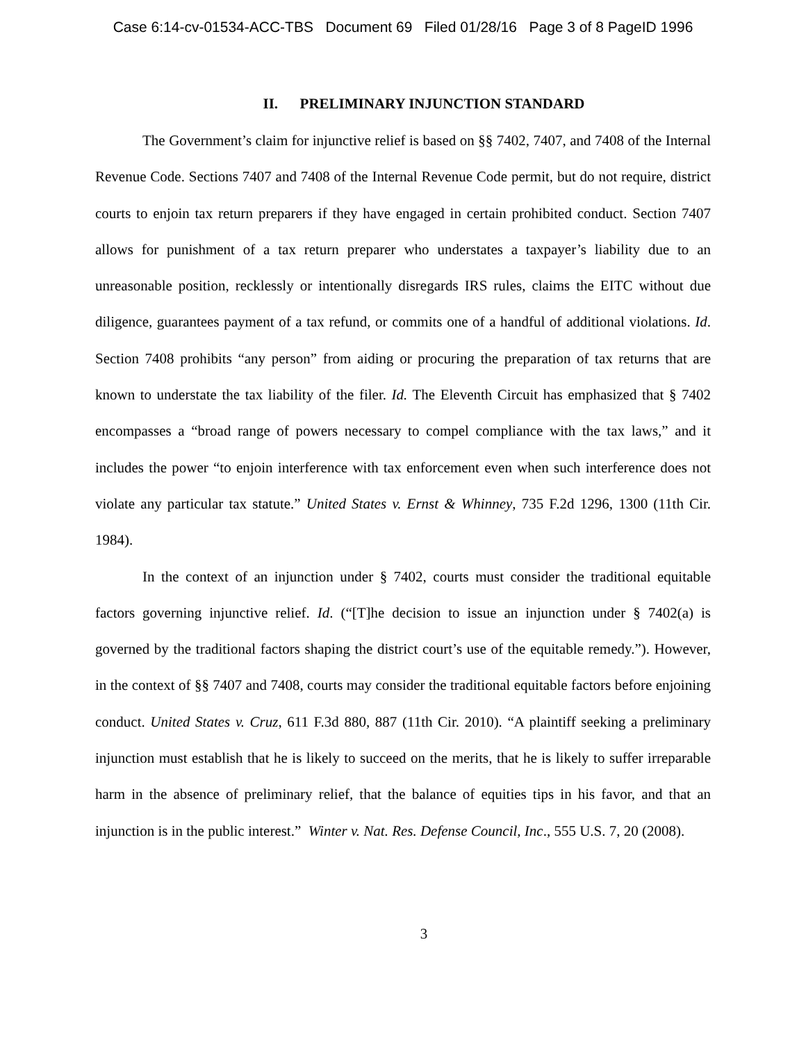Case 6:14-cv-01534-ACC-TBS Document 69 Filed 01/28/16 Page 3 of 8 PageID 1996
II. PRELIMINARY INJUNCTION STANDARD
The Government’s claim for injunctive relief is based on §§ 7402, 7407, and 7408 of the Internal Revenue Code. Sections 7407 and 7408 of the Internal Revenue Code permit, but do not require, district courts to enjoin tax return preparers if they have engaged in certain prohibited conduct. Section 7407 allows for punishment of a tax return preparer who understates a taxpayer’s liability due to an unreasonable position, recklessly or intentionally disregards IRS rules, claims the EITC without due diligence, guarantees payment of a tax refund, or commits one of a handful of additional violations. Id. Section 7408 prohibits “any person” from aiding or procuring the preparation of tax returns that are known to understate the tax liability of the filer. Id. The Eleventh Circuit has emphasized that § 7402 encompasses a “broad range of powers necessary to compel compliance with the tax laws,” and it includes the power “to enjoin interference with tax enforcement even when such interference does not violate any particular tax statute.” United States v. Ernst & Whinney, 735 F.2d 1296, 1300 (11th Cir. 1984).
In the context of an injunction under § 7402, courts must consider the traditional equitable factors governing injunctive relief. Id. (“[T]he decision to issue an injunction under § 7402(a) is governed by the traditional factors shaping the district court’s use of the equitable remedy.”). However, in the context of §§ 7407 and 7408, courts may consider the traditional equitable factors before enjoining conduct. United States v. Cruz, 611 F.3d 880, 887 (11th Cir. 2010). “A plaintiff seeking a preliminary injunction must establish that he is likely to succeed on the merits, that he is likely to suffer irreparable harm in the absence of preliminary relief, that the balance of equities tips in his favor, and that an injunction is in the public interest.” Winter v. Nat. Res. Defense Council, Inc., 555 U.S. 7, 20 (2008).
3